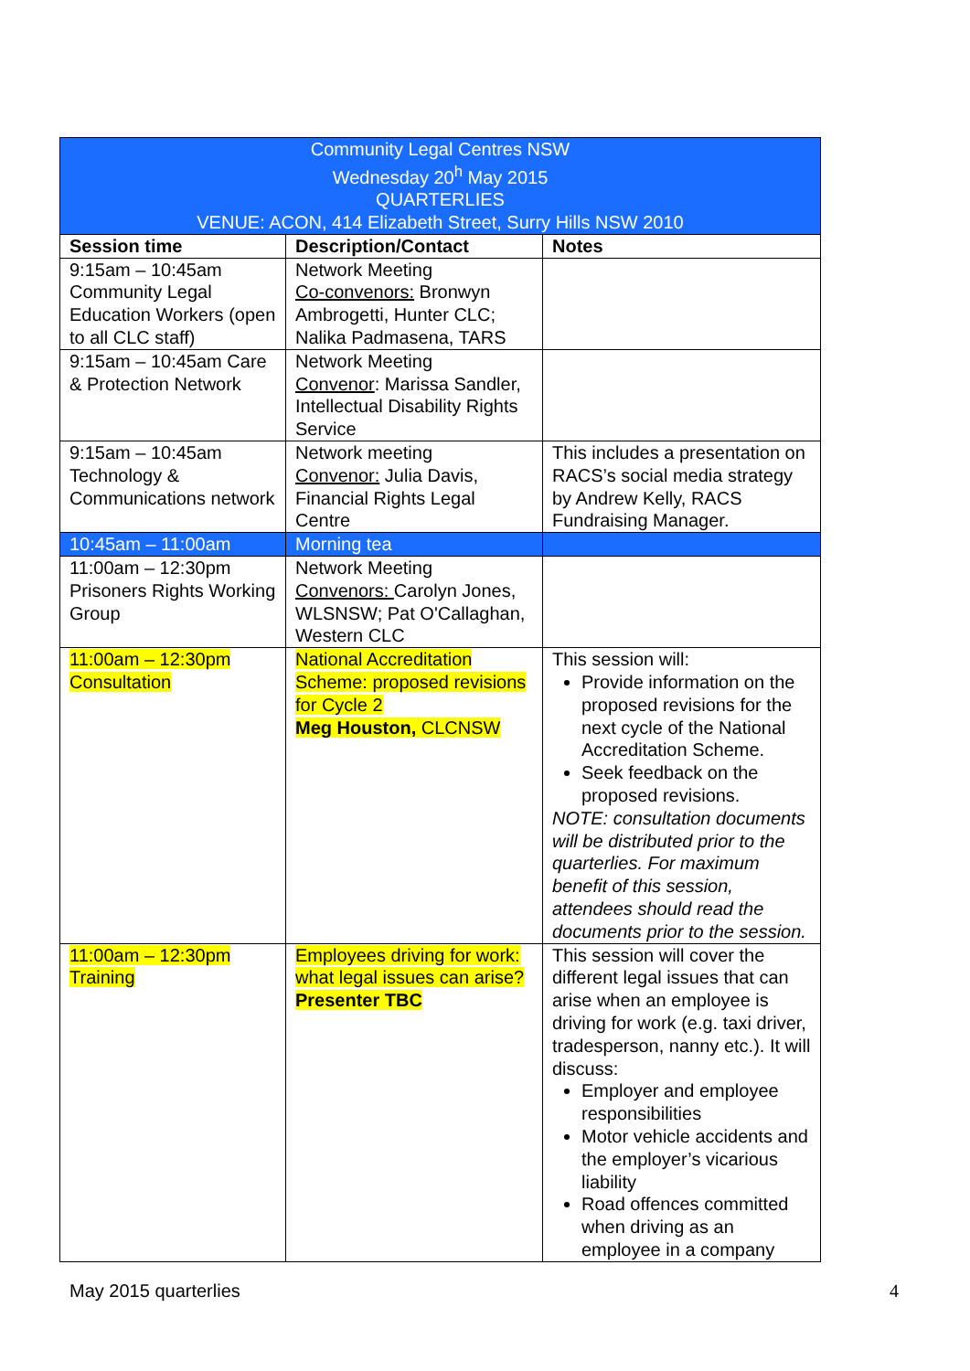| Community Legal Centres NSW Wednesday 20<sup>h</sup> May 2015 QUARTERLIES VENUE: ACON, 414 Elizabeth Street, Surry Hills NSW 2010 | | |
| Session time | Description/Contact | Notes |
| 9:15am – 10:45am Community Legal Education Workers (open to all CLC staff) | Network Meeting Co-convenors: Bronwyn Ambrogetti, Hunter CLC; Nalika Padmasena, TARS | |
| 9:15am – 10:45am Care & Protection Network | Network Meeting Convenor : Marissa Sandler, Intellectual Disability Rights Service | |
| 9:15am – 10:45am Technology & Communications network | Network meeting Convenor: Julia Davis, Financial Rights Legal Centre | This includes a presentation on RACS’s social media strategy by Andrew Kelly, RACS Fundraising Manager. |
| 10:45am – 11:00am | Morning tea | |
| 11:00am – 12:30pm Prisoners Rights Working Group | Network Meeting Convenors: Carolyn Jones, WLSNSW; Pat O'Callaghan, Western CLC | |
| 11:00am – 12:30pm Consultation | National Accreditation Scheme: proposed revisions for Cycle 2 Meg Houston, CLCNSW | This session will: Provide information on the proposed revisions for the next cycle of the National Accreditation Scheme. Seek feedback on the proposed revisions. NOTE: consultation documents will be distributed prior to the quarterlies. For maximum benefit of this session, attendees should read the documents prior to the session. |
| 11:00am – 12:30pm Training | Employees driving for work: what legal issues can arise? Presenter TBC | This session will cover the different legal issues that can arise when an employee is driving for work (e.g. taxi driver, tradesperson, nanny etc.). It will discuss: Employer and employee responsibilities Motor vehicle accidents and the employer’s vicarious liability Road offences committed when driving as an employee in a company |
May 2015 quarterlies 4